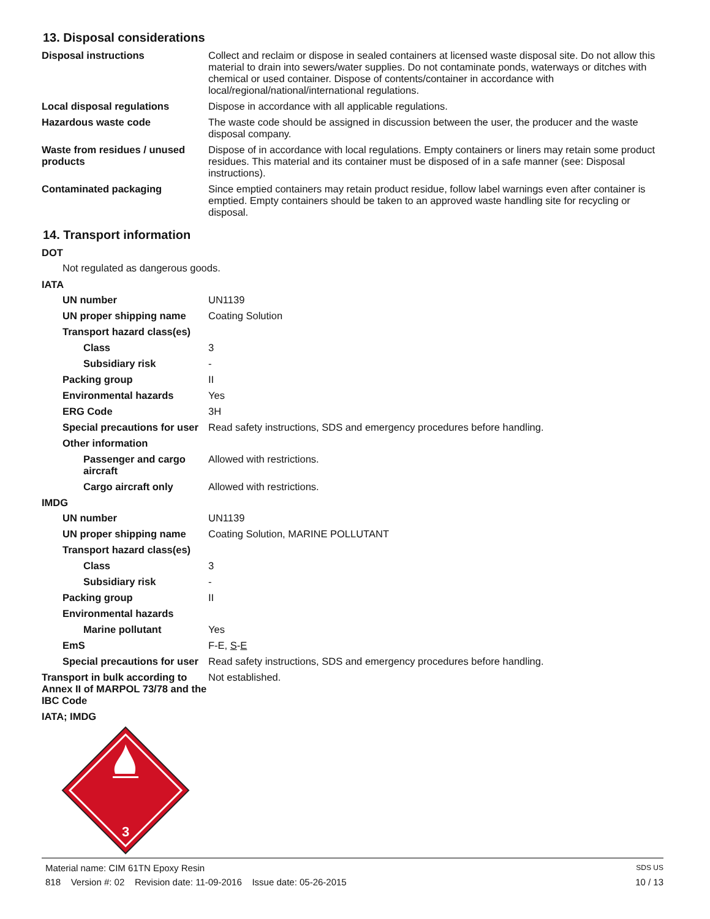13. Disposal considerations
Disposal instructions Collect and reclaim or dispose in sealed containers at licensed waste disposal site. Do not allow this material to drain into sewers/water supplies. Do not contaminate ponds, waterways or ditches with chemical or used container. Dispose of contents/container in accordance with local/regional/national/international regulations.
Local disposal regulations Dispose in accordance with all applicable regulations.
Hazardous waste code The waste code should be assigned in discussion between the user, the producer and the waste disposal company.
Waste from residues / unused products
Dispose of in accordance with local regulations. Empty containers or liners may retain some product residues. This material and its container must be disposed of in a safe manner (see: Disposal instructions).
Contaminated packaging Since emptied containers may retain product residue, follow label warnings even after container is emptied. Empty containers should be taken to an approved waste handling site for recycling or disposal.
14. Transport information
DOT
Not regulated as dangerous goods.
IATA
UN number UN1139
UN proper shipping name Coating Solution
Transport hazard class(es)
Class 3
Subsidiary risk -
Packing group II
Environmental hazards Yes
ERG Code 3H
Special precautions for user
Read safety instructions, SDS and emergency procedures before handling.
Other information
Passenger and cargo aircraft
Allowed with restrictions.
Cargo aircraft only Allowed with restrictions.
IMDG
UN number UN1139
UN proper shipping name Coating Solution, MARINE POLLUTANT
Transport hazard class(es)
Class 3
Subsidiary risk -
Packing group II
Environmental hazards
Marine pollutant Yes
EmS F-E, S-E
Special precautions for user
Read safety instructions, SDS and emergency procedures before handling.
Transport in bulk according to Annex II of MARPOL 73/78 and the IBC Code
Not established.
IATA; IMDG
3
Material name: CIM 61TN Epoxy Resin SDS US
818 Version #: 02 Revision date: 11-09-2016 Issue date: 05-26-2015 10 / 13